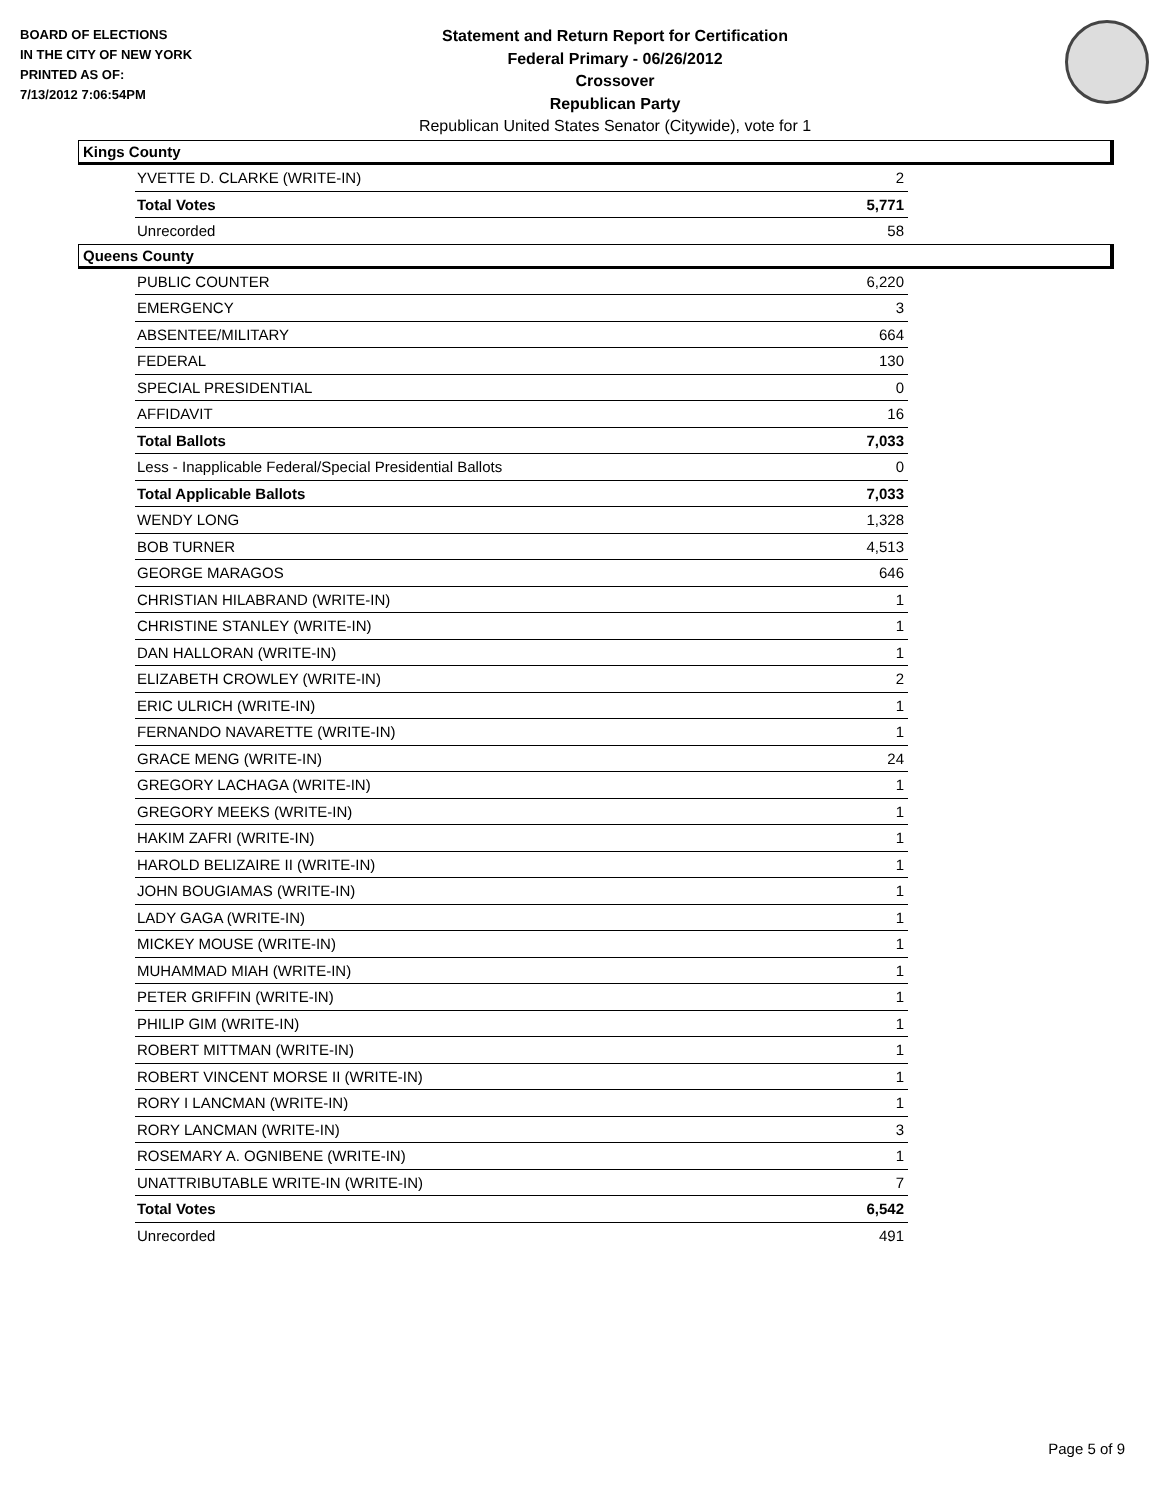BOARD OF ELECTIONS
IN THE CITY OF NEW YORK
PRINTED AS OF:
7/13/2012 7:06:54PM
Statement and Return Report for Certification
Federal Primary - 06/26/2012
Crossover
Republican Party
Republican United States Senator (Citywide), vote for 1
Kings County
| YVETTE D. CLARKE (WRITE-IN) | 2 |
| Total Votes | 5,771 |
| Unrecorded | 58 |
Queens County
| PUBLIC COUNTER | 6,220 |
| EMERGENCY | 3 |
| ABSENTEE/MILITARY | 664 |
| FEDERAL | 130 |
| SPECIAL PRESIDENTIAL | 0 |
| AFFIDAVIT | 16 |
| Total Ballots | 7,033 |
| Less - Inapplicable Federal/Special Presidential Ballots | 0 |
| Total Applicable Ballots | 7,033 |
| WENDY LONG | 1,328 |
| BOB TURNER | 4,513 |
| GEORGE MARAGOS | 646 |
| CHRISTIAN HILABRAND (WRITE-IN) | 1 |
| CHRISTINE STANLEY (WRITE-IN) | 1 |
| DAN HALLORAN (WRITE-IN) | 1 |
| ELIZABETH CROWLEY (WRITE-IN) | 2 |
| ERIC ULRICH (WRITE-IN) | 1 |
| FERNANDO NAVARETTE (WRITE-IN) | 1 |
| GRACE MENG (WRITE-IN) | 24 |
| GREGORY LACHAGA (WRITE-IN) | 1 |
| GREGORY MEEKS (WRITE-IN) | 1 |
| HAKIM ZAFRI (WRITE-IN) | 1 |
| HAROLD BELIZAIRE II (WRITE-IN) | 1 |
| JOHN BOUGIAMAS (WRITE-IN) | 1 |
| LADY GAGA (WRITE-IN) | 1 |
| MICKEY MOUSE (WRITE-IN) | 1 |
| MUHAMMAD MIAH (WRITE-IN) | 1 |
| PETER GRIFFIN (WRITE-IN) | 1 |
| PHILIP GIM (WRITE-IN) | 1 |
| ROBERT MITTMAN (WRITE-IN) | 1 |
| ROBERT VINCENT MORSE II (WRITE-IN) | 1 |
| RORY I LANCMAN (WRITE-IN) | 1 |
| RORY LANCMAN (WRITE-IN) | 3 |
| ROSEMARY A. OGNIBENE (WRITE-IN) | 1 |
| UNATTRIBUTABLE WRITE-IN (WRITE-IN) | 7 |
| Total Votes | 6,542 |
| Unrecorded | 491 |
Page 5 of 9